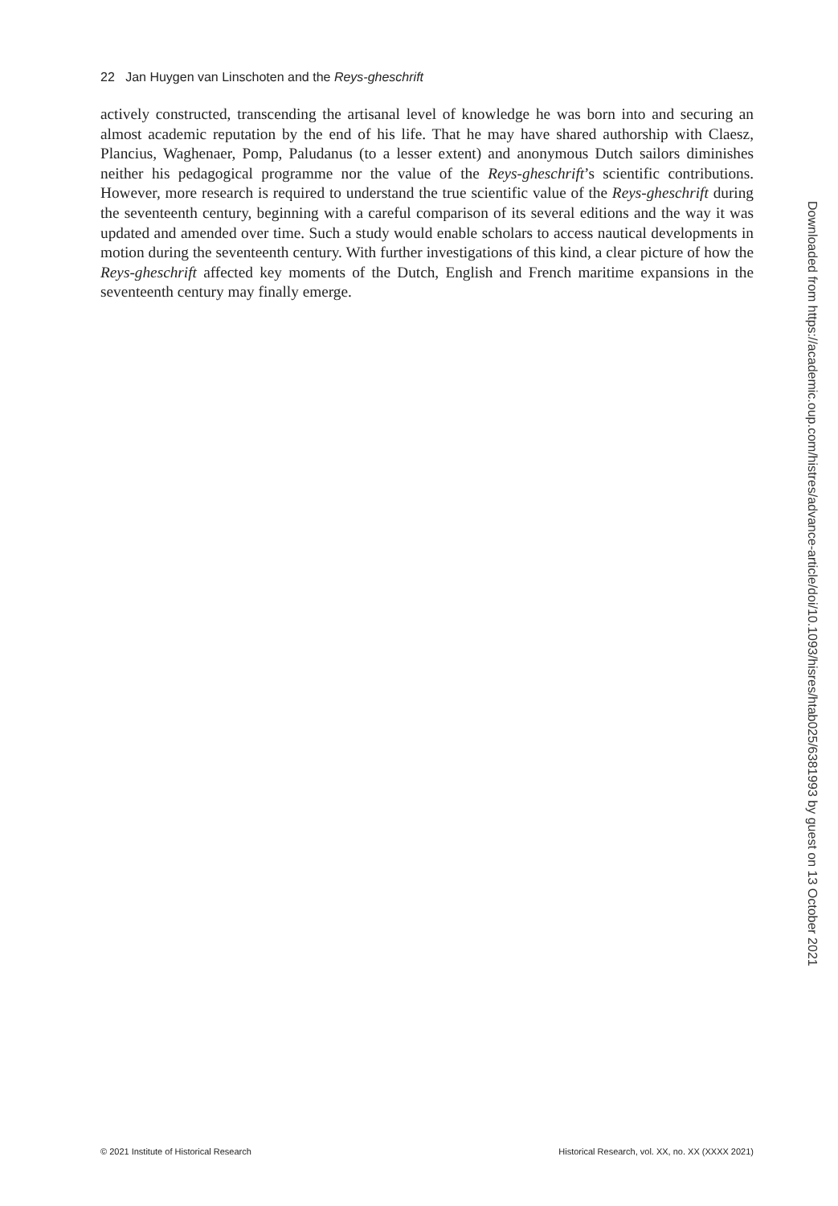22 Jan Huygen van Linschoten and the Reys-gheschrift
actively constructed, transcending the artisanal level of knowledge he was born into and securing an almost academic reputation by the end of his life. That he may have shared authorship with Claesz, Plancius, Waghenaer, Pomp, Paludanus (to a lesser extent) and anonymous Dutch sailors diminishes neither his pedagogical programme nor the value of the Reys-gheschrift’s scientific contributions. However, more research is required to understand the true scientific value of the Reys-gheschrift during the seventeenth century, beginning with a careful comparison of its several editions and the way it was updated and amended over time. Such a study would enable scholars to access nautical developments in motion during the seventeenth century. With further investigations of this kind, a clear picture of how the Reys-gheschrift affected key moments of the Dutch, English and French maritime expansions in the seventeenth century may finally emerge.
Downloaded from https://academic.oup.com/histres/advance-article/doi/10.1093/hisres/htab025/6381993 by guest on 13 October 2021
© 2021 Institute of Historical Research Historical Research, vol. XX, no. XX (XXXX 2021)